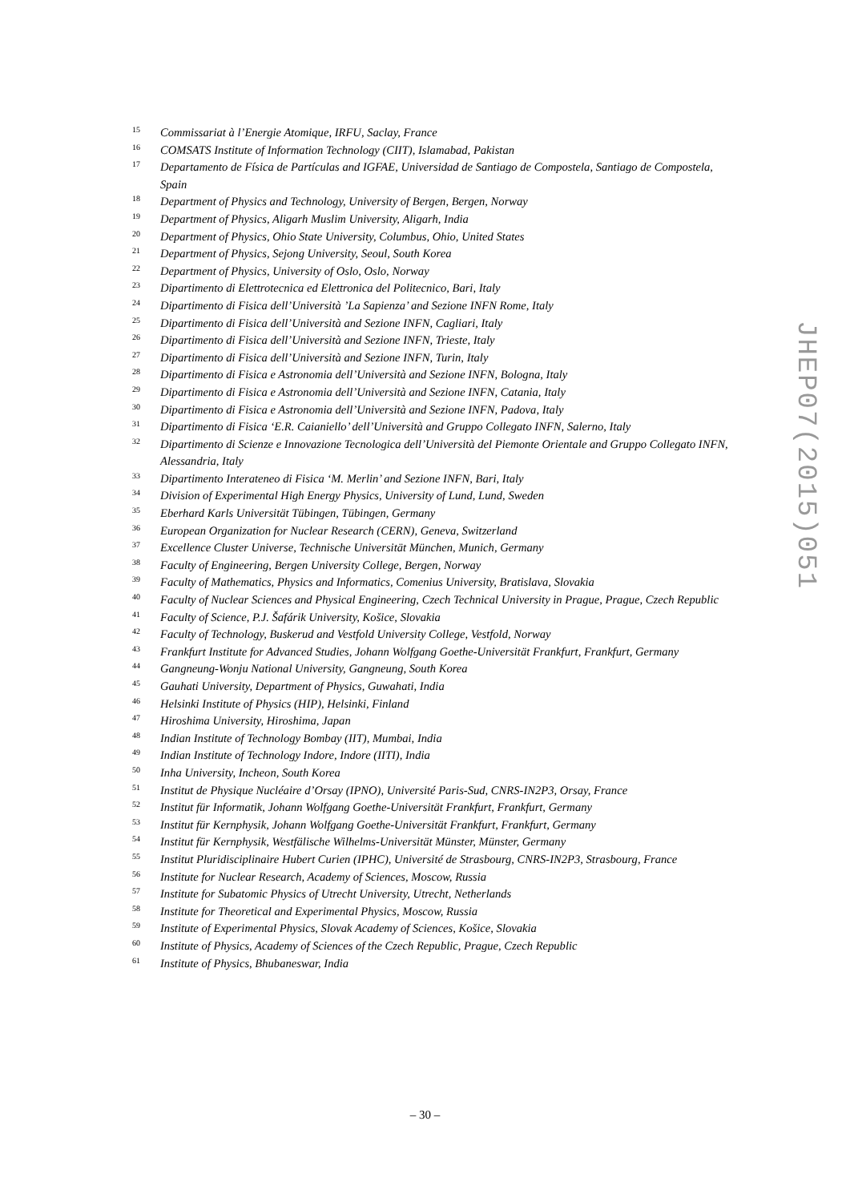15 Commissariat à l’Energie Atomique, IRFU, Saclay, France
16 COMSATS Institute of Information Technology (CIIT), Islamabad, Pakistan
17 Departamento de Física de Partículas and IGFAE, Universidad de Santiago de Compostela, Santiago de Compostela, Spain
18 Department of Physics and Technology, University of Bergen, Bergen, Norway
19 Department of Physics, Aligarh Muslim University, Aligarh, India
20 Department of Physics, Ohio State University, Columbus, Ohio, United States
21 Department of Physics, Sejong University, Seoul, South Korea
22 Department of Physics, University of Oslo, Oslo, Norway
23 Dipartimento di Elettrotecnica ed Elettronica del Politecnico, Bari, Italy
24 Dipartimento di Fisica dell’Università ’La Sapienza’ and Sezione INFN Rome, Italy
25 Dipartimento di Fisica dell’Università and Sezione INFN, Cagliari, Italy
26 Dipartimento di Fisica dell’Università and Sezione INFN, Trieste, Italy
27 Dipartimento di Fisica dell’Università and Sezione INFN, Turin, Italy
28 Dipartimento di Fisica e Astronomia dell’Università and Sezione INFN, Bologna, Italy
29 Dipartimento di Fisica e Astronomia dell’Università and Sezione INFN, Catania, Italy
30 Dipartimento di Fisica e Astronomia dell’Università and Sezione INFN, Padova, Italy
31 Dipartimento di Fisica ‘E.R. Caianiello’ dell’Università and Gruppo Collegato INFN, Salerno, Italy
32 Dipartimento di Scienze e Innovazione Tecnologica dell’Università del Piemonte Orientale and Gruppo Collegato INFN, Alessandria, Italy
33 Dipartimento Interateneo di Fisica ‘M. Merlin’ and Sezione INFN, Bari, Italy
34 Division of Experimental High Energy Physics, University of Lund, Lund, Sweden
35 Eberhard Karls Universität Tübingen, Tübingen, Germany
36 European Organization for Nuclear Research (CERN), Geneva, Switzerland
37 Excellence Cluster Universe, Technische Universität München, Munich, Germany
38 Faculty of Engineering, Bergen University College, Bergen, Norway
39 Faculty of Mathematics, Physics and Informatics, Comenius University, Bratislava, Slovakia
40 Faculty of Nuclear Sciences and Physical Engineering, Czech Technical University in Prague, Prague, Czech Republic
41 Faculty of Science, P.J. Šafárik University, Košice, Slovakia
42 Faculty of Technology, Buskerud and Vestfold University College, Vestfold, Norway
43 Frankfurt Institute for Advanced Studies, Johann Wolfgang Goethe-Universität Frankfurt, Frankfurt, Germany
44 Gangneung-Wonju National University, Gangneung, South Korea
45 Gauhati University, Department of Physics, Guwahati, India
46 Helsinki Institute of Physics (HIP), Helsinki, Finland
47 Hiroshima University, Hiroshima, Japan
48 Indian Institute of Technology Bombay (IIT), Mumbai, India
49 Indian Institute of Technology Indore, Indore (IITI), India
50 Inha University, Incheon, South Korea
51 Institut de Physique Nucléaire d’Orsay (IPNO), Université Paris-Sud, CNRS-IN2P3, Orsay, France
52 Institut für Informatik, Johann Wolfgang Goethe-Universität Frankfurt, Frankfurt, Germany
53 Institut für Kernphysik, Johann Wolfgang Goethe-Universität Frankfurt, Frankfurt, Germany
54 Institut für Kernphysik, Westfälische Wilhelms-Universität Münster, Münster, Germany
55 Institut Pluridisciplinaire Hubert Curien (IPHC), Université de Strasbourg, CNRS-IN2P3, Strasbourg, France
56 Institute for Nuclear Research, Academy of Sciences, Moscow, Russia
57 Institute for Subatomic Physics of Utrecht University, Utrecht, Netherlands
58 Institute for Theoretical and Experimental Physics, Moscow, Russia
59 Institute of Experimental Physics, Slovak Academy of Sciences, Košice, Slovakia
60 Institute of Physics, Academy of Sciences of the Czech Republic, Prague, Czech Republic
61 Institute of Physics, Bhubaneswar, India
JHEP07(2015)051
– 30 –